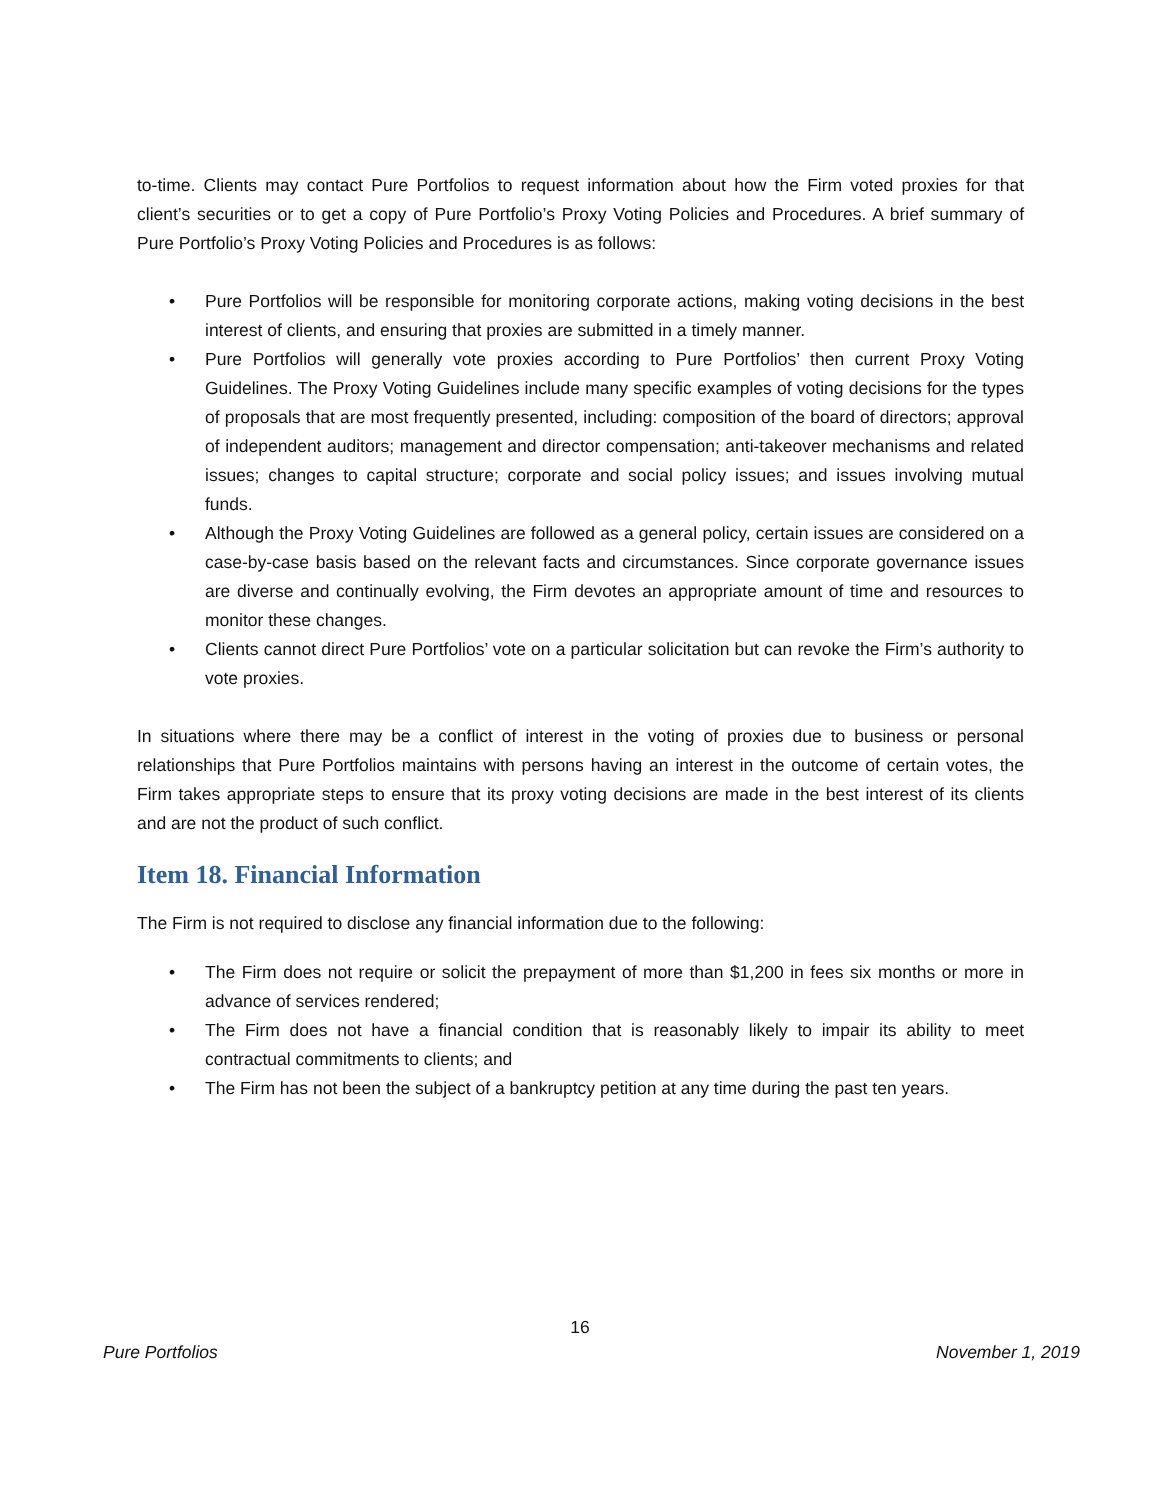to-time. Clients may contact Pure Portfolios to request information about how the Firm voted proxies for that client’s securities or to get a copy of Pure Portfolio’s Proxy Voting Policies and Procedures. A brief summary of Pure Portfolio’s Proxy Voting Policies and Procedures is as follows:
• Pure Portfolios will be responsible for monitoring corporate actions, making voting decisions in the best interest of clients, and ensuring that proxies are submitted in a timely manner.
• Pure Portfolios will generally vote proxies according to Pure Portfolios’ then current Proxy Voting Guidelines. The Proxy Voting Guidelines include many specific examples of voting decisions for the types of proposals that are most frequently presented, including: composition of the board of directors; approval of independent auditors; management and director compensation; anti-takeover mechanisms and related issues; changes to capital structure; corporate and social policy issues; and issues involving mutual funds.
• Although the Proxy Voting Guidelines are followed as a general policy, certain issues are considered on a case-by-case basis based on the relevant facts and circumstances. Since corporate governance issues are diverse and continually evolving, the Firm devotes an appropriate amount of time and resources to monitor these changes.
• Clients cannot direct Pure Portfolios’ vote on a particular solicitation but can revoke the Firm’s authority to vote proxies.
In situations where there may be a conflict of interest in the voting of proxies due to business or personal relationships that Pure Portfolios maintains with persons having an interest in the outcome of certain votes, the Firm takes appropriate steps to ensure that its proxy voting decisions are made in the best interest of its clients and are not the product of such conflict.
Item 18. Financial Information
The Firm is not required to disclose any financial information due to the following:
• The Firm does not require or solicit the prepayment of more than $1,200 in fees six months or more in advance of services rendered;
• The Firm does not have a financial condition that is reasonably likely to impair its ability to meet contractual commitments to clients; and
• The Firm has not been the subject of a bankruptcy petition at any time during the past ten years.
16
Pure Portfolios November 1, 2019